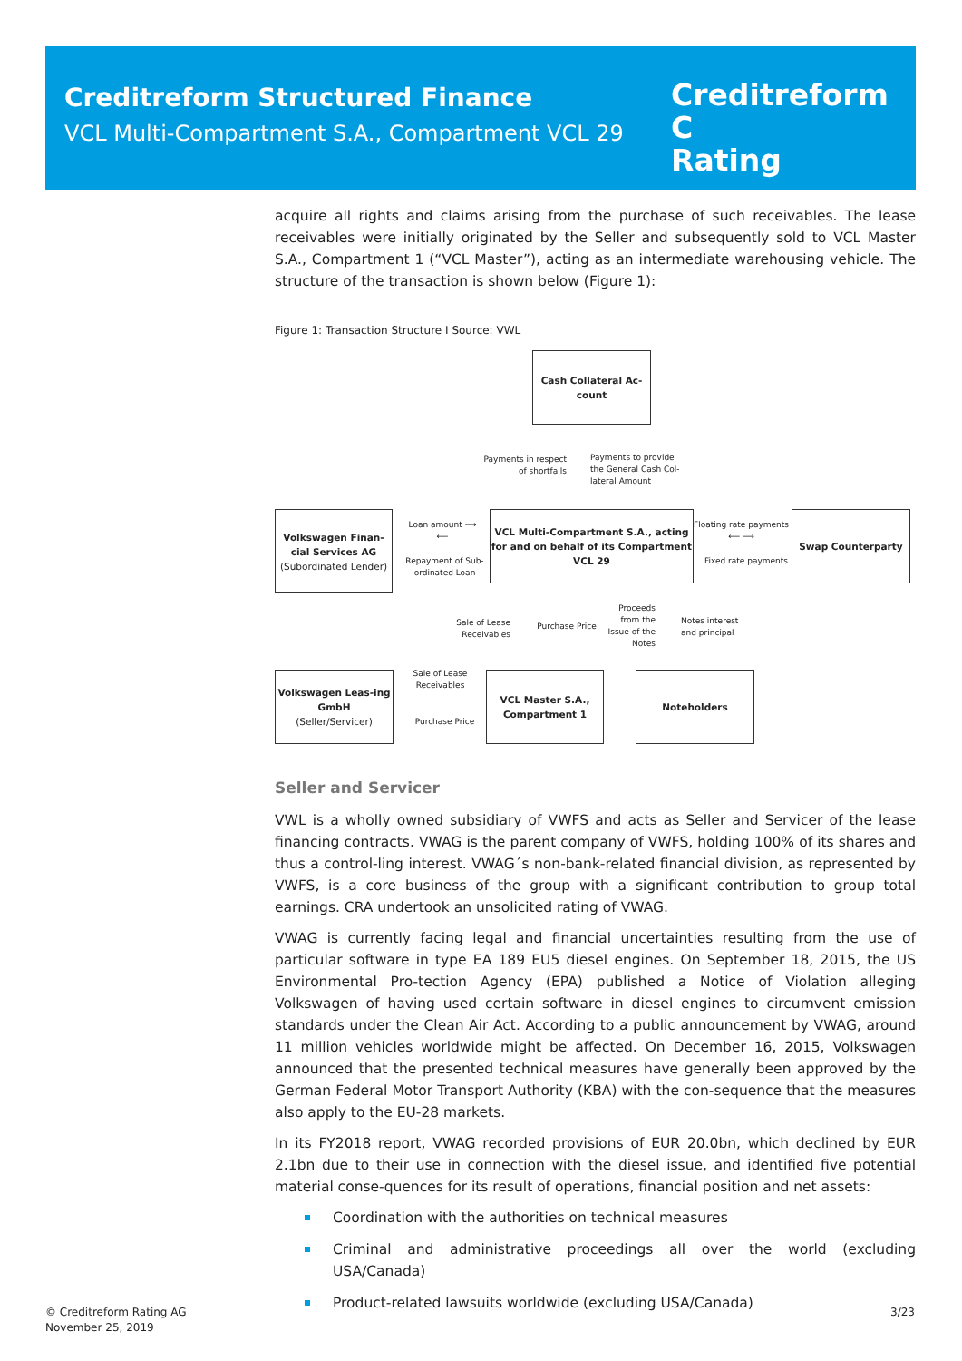Creditreform Structured Finance
VCL Multi-Compartment S.A., Compartment VCL 29
Creditreform C
Rating
acquire all rights and claims arising from the purchase of such receivables. The lease receivables were initially originated by the Seller and subsequently sold to VCL Master S.A., Compartment 1 (“VCL Master”), acting as an intermediate warehousing vehicle. The structure of the transaction is shown below (Figure 1):
Figure 1: Transaction Structure I Source: VWL
Cash Collateral Ac-
count
Payments in respect of shortfalls
Payments to provide the General Cash Col-lateral Amount
Volkswagen Finan-cial Services AG
(Subordinated Lender)
Loan amount ⟶
⟵
Repayment of Sub-ordinated Loan
VCL Multi-Compartment S.A., acting for and on behalf of its Compartment VCL 29
Floating rate payments
⟵ ⟶
Fixed rate payments
Swap Counterparty
Sale of Lease Receivables
Purchase Price
Proceeds from the Issue of the Notes
Notes interest and principal
Volkswagen Leas-ing GmbH
(Seller/Servicer)
Sale of Lease Receivables
Purchase Price
VCL Master S.A., Compartment 1
Noteholders
Seller and Servicer
VWL is a wholly owned subsidiary of VWFS and acts as Seller and Servicer of the lease financing contracts. VWAG is the parent company of VWFS, holding 100% of its shares and thus a control-ling interest. VWAG´s non-bank-related financial division, as represented by VWFS, is a core business of the group with a significant contribution to group total earnings. CRA undertook an unsolicited rating of VWAG.
VWAG is currently facing legal and financial uncertainties resulting from the use of particular software in type EA 189 EU5 diesel engines. On September 18, 2015, the US Environmental Pro-tection Agency (EPA) published a Notice of Violation alleging Volkswagen of having used certain software in diesel engines to circumvent emission standards under the Clean Air Act. According to a public announcement by VWAG, around 11 million vehicles worldwide might be affected. On December 16, 2015, Volkswagen announced that the presented technical measures have generally been approved by the German Federal Motor Transport Authority (KBA) with the con-sequence that the measures also apply to the EU-28 markets.
In its FY2018 report, VWAG recorded provisions of EUR 20.0bn, which declined by EUR 2.1bn due to their use in connection with the diesel issue, and identified five potential material conse-quences for its result of operations, financial position and net assets:
Coordination with the authorities on technical measures
Criminal and administrative proceedings all over the world (excluding USA/Canada)
Product-related lawsuits worldwide (excluding USA/Canada)
© Creditreform Rating AG
November 25, 2019
3/23